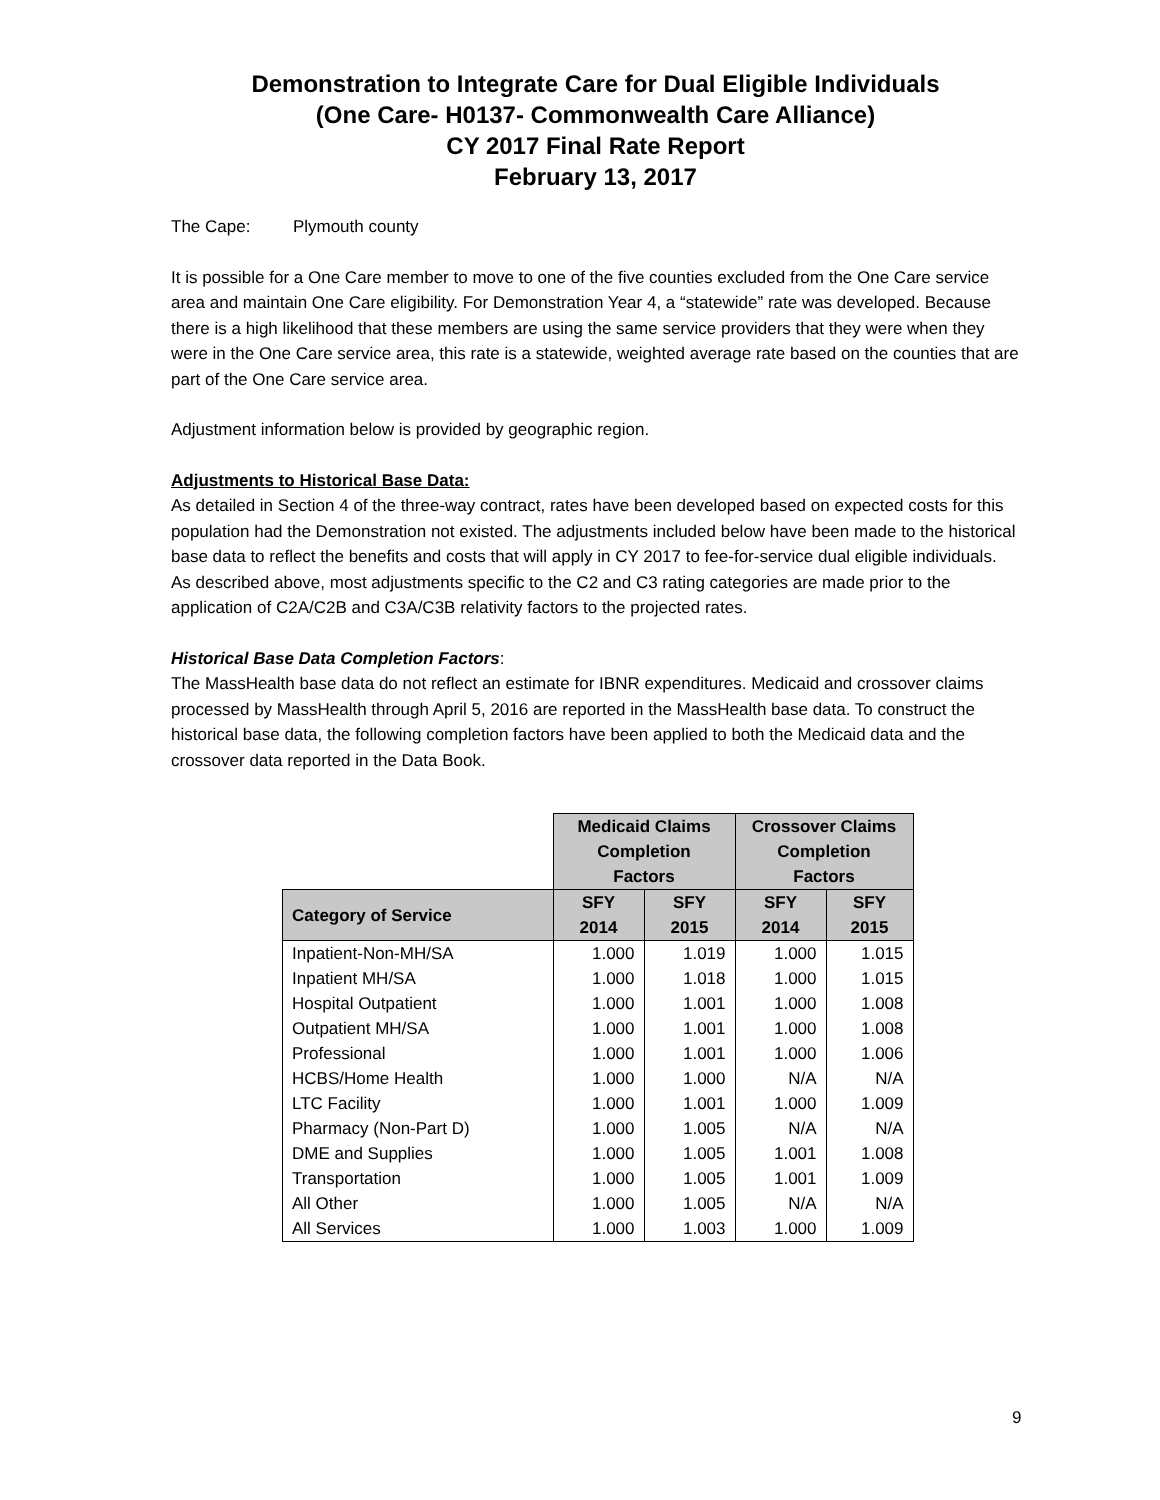Demonstration to Integrate Care for Dual Eligible Individuals
(One Care- H0137- Commonwealth Care Alliance)
CY 2017 Final Rate Report
February 13, 2017
The Cape: Plymouth county
It is possible for a One Care member to move to one of the five counties excluded from the One Care service area and maintain One Care eligibility. For Demonstration Year 4, a “statewide” rate was developed. Because there is a high likelihood that these members are using the same service providers that they were when they were in the One Care service area, this rate is a statewide, weighted average rate based on the counties that are part of the One Care service area.
Adjustment information below is provided by geographic region.
Adjustments to Historical Base Data:
As detailed in Section 4 of the three-way contract, rates have been developed based on expected costs for this population had the Demonstration not existed. The adjustments included below have been made to the historical base data to reflect the benefits and costs that will apply in CY 2017 to fee-for-service dual eligible individuals. As described above, most adjustments specific to the C2 and C3 rating categories are made prior to the application of C2A/C2B and C3A/C3B relativity factors to the projected rates.
Historical Base Data Completion Factors:
The MassHealth base data do not reflect an estimate for IBNR expenditures. Medicaid and crossover claims processed by MassHealth through April 5, 2016 are reported in the MassHealth base data. To construct the historical base data, the following completion factors have been applied to both the Medicaid data and the crossover data reported in the Data Book.
| | Medicaid Claims Completion Factors | | Crossover Claims Completion Factors | |
| --- | --- | --- | --- | --- |
| Category of Service | SFY 2014 | SFY 2015 | SFY 2014 | SFY 2015 |
| Inpatient-Non-MH/SA | 1.000 | 1.019 | 1.000 | 1.015 |
| Inpatient MH/SA | 1.000 | 1.018 | 1.000 | 1.015 |
| Hospital Outpatient | 1.000 | 1.001 | 1.000 | 1.008 |
| Outpatient MH/SA | 1.000 | 1.001 | 1.000 | 1.008 |
| Professional | 1.000 | 1.001 | 1.000 | 1.006 |
| HCBS/Home Health | 1.000 | 1.000 | N/A | N/A |
| LTC Facility | 1.000 | 1.001 | 1.000 | 1.009 |
| Pharmacy (Non-Part D) | 1.000 | 1.005 | N/A | N/A |
| DME and Supplies | 1.000 | 1.005 | 1.001 | 1.008 |
| Transportation | 1.000 | 1.005 | 1.001 | 1.009 |
| All Other | 1.000 | 1.005 | N/A | N/A |
| All Services | 1.000 | 1.003 | 1.000 | 1.009 |
9